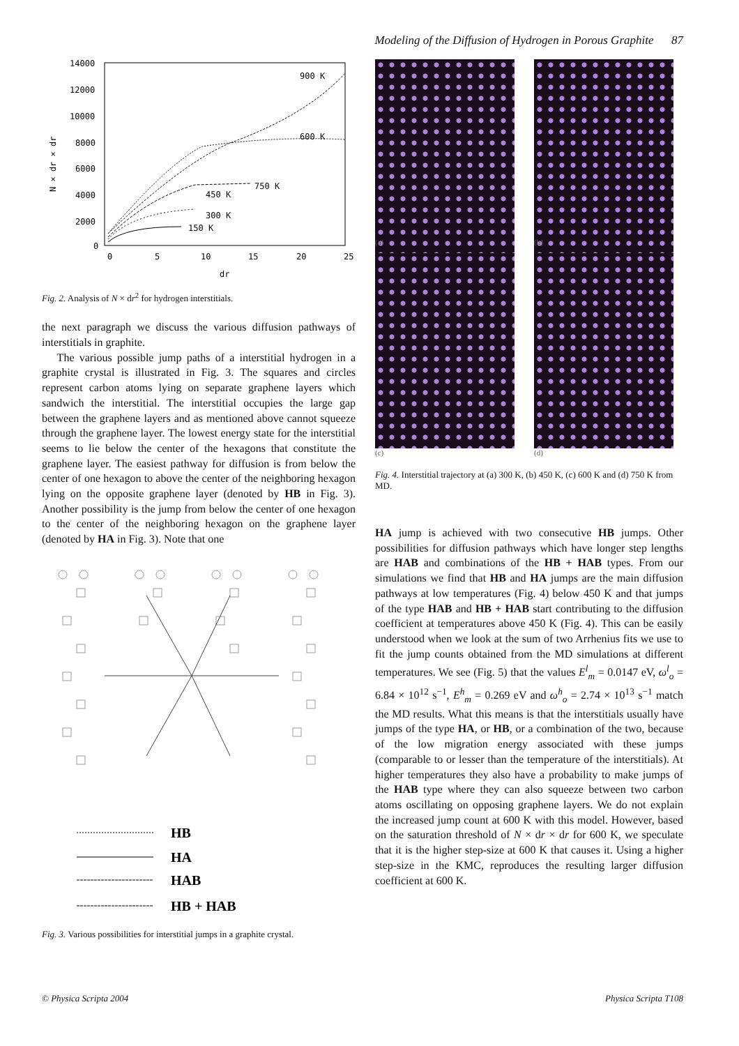Modeling of the Diffusion of Hydrogen in Porous Graphite 87
14000
12000
10000
8000
6000
4000
2000
0
0
5
10
15
20
25
dr
N × dr × dr
900 K
600 K
750 K
450 K
300 K
150 K
Fig. 2. Analysis of N × dr<sup>2</sup> for hydrogen interstitials.
the next paragraph we discuss the various diffusion pathways of interstitials in graphite.
The various possible jump paths of a interstitial hydrogen in a graphite crystal is illustrated in Fig. 3. The squares and circles represent carbon atoms lying on separate graphene layers which sandwich the interstitial. The interstitial occupies the large gap between the graphene layers and as mentioned above cannot squeeze through the graphene layer. The lowest energy state for the interstitial seems to lie below the center of the hexagons that constitute the graphene layer. The easiest pathway for diffusion is from below the center of one hexagon to above the center of the neighboring hexagon lying on the opposite graphene layer (denoted by HB in Fig. 3). Another possibility is the jump from below the center of one hexagon to the center of the neighboring hexagon on the graphene layer (denoted by HA in Fig. 3). Note that one
HB
HA
HAB
HB + HAB
Fig. 3. Various possibilities for interstitial jumps in a graphite crystal.
(a) (b)
(c) (d)
Fig. 4. Interstitial trajectory at (a) 300 K, (b) 450 K, (c) 600 K and (d) 750 K from MD.
HA jump is achieved with two consecutive HB jumps. Other possibilities for diffusion pathways which have longer step lengths are HAB and combinations of the HB + HAB types. From our simulations we find that HB and HA jumps are the main diffusion pathways at low temperatures (Fig. 4) below 450 K and that jumps of the type HAB and HB + HAB start contributing to the diffusion coefficient at temperatures above 450 K (Fig. 4). This can be easily understood when we look at the sum of two Arrhenius fits we use to fit the jump counts obtained from the MD simulations at different temperatures. We see (Fig. 5) that the values E<sup>l</sup><sub>m</sub> = 0.0147 eV, ω<sup>l</sup><sub>o</sub> = 6.84 × 10<sup>12</sup> s<sup>−1</sup>, E<sup>h</sup><sub>m</sub> = 0.269 eV and ω<sup>h</sup><sub>o</sub> = 2.74 × 10<sup>13</sup> s<sup>−1</sup> match the MD results. What this means is that the interstitials usually have jumps of the type HA, or HB, or a combination of the two, because of the low migration energy associated with these jumps (comparable to or lesser than the temperature of the interstitials). At higher temperatures they also have a probability to make jumps of the HAB type where they can also squeeze between two carbon atoms oscillating on opposing graphene layers. We do not explain the increased jump count at 600 K with this model. However, based on the saturation threshold of N × dr × dr for 600 K, we speculate that it is the higher step-size at 600 K that causes it. Using a higher step-size in the KMC, reproduces the resulting larger diffusion coefficient at 600 K.
© Physica Scripta 2004 Physica Scripta T108